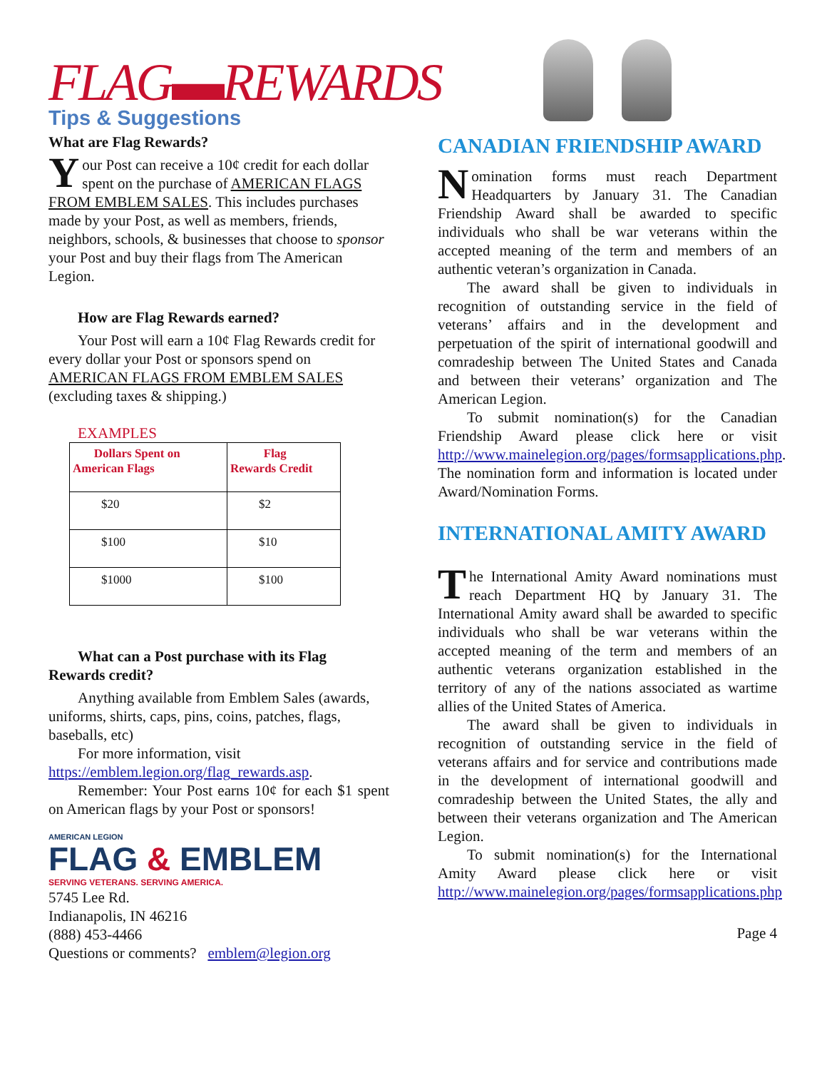FLAG▬REWARDS
Tips & Suggestions
What are Flag Rewards?
Your Post can receive a 10¢ credit for each dollar spent on the purchase of AMERICAN FLAGS FROM EMBLEM SALES. This includes purchases made by your Post, as well as members, friends, neighbors, schools, & businesses that choose to sponsor your Post and buy their flags from The American Legion.
How are Flag Rewards earned?
Your Post will earn a 10¢ Flag Rewards credit for every dollar your Post or sponsors spend on AMERICAN FLAGS FROM EMBLEM SALES (excluding taxes & shipping.)
EXAMPLES
| Dollars Spent on American Flags | Flag Rewards Credit |
| --- | --- |
| $20 | $2 |
| $100 | $10 |
| $1000 | $100 |
What can a Post purchase with its Flag
Rewards credit?
Anything available from Emblem Sales (awards, uniforms, shirts, caps, pins, coins, patches, flags, baseballs, etc)
For more information, visit
https://emblem.legion.org/flag_rewards.asp.
Remember: Your Post earns 10¢ for each $1 spent on American flags by your Post or sponsors!
AMERICAN LEGION
FLAG & EMBLEM
SERVING VETERANS. SERVING AMERICA.
5745 Lee Rd.
Indianapolis, IN 46216
(888) 453-4466
Questions or comments? emblem@legion.org
CANADIAN FRIENDSHIP AWARD
Nomination forms must reach Department Headquarters by January 31. The Canadian Friendship Award shall be awarded to specific individuals who shall be war veterans within the accepted meaning of the term and members of an authentic veteran’s organization in Canada.
The award shall be given to individuals in recognition of outstanding service in the field of veterans’ affairs and in the development and perpetuation of the spirit of international goodwill and comradeship between The United States and Canada and between their veterans’ organization and The American Legion.
To submit nomination(s) for the Canadian Friendship Award please click here or visit http://www.mainelegion.org/pages/formsapplications.php. The nomination form and information is located under Award/Nomination Forms.
INTERNATIONAL AMITY AWARD
The International Amity Award nominations must reach Department HQ by January 31. The International Amity award shall be awarded to specific individuals who shall be war veterans within the accepted meaning of the term and members of an authentic veterans organization established in the territory of any of the nations associated as wartime allies of the United States of America.
The award shall be given to individuals in recognition of outstanding service in the field of veterans affairs and for service and contributions made in the development of international goodwill and comradeship between the United States, the ally and between their veterans organization and The American Legion.
To submit nomination(s) for the International Amity Award please click here or visit http://www.mainelegion.org/pages/formsapplications.php
Page 4